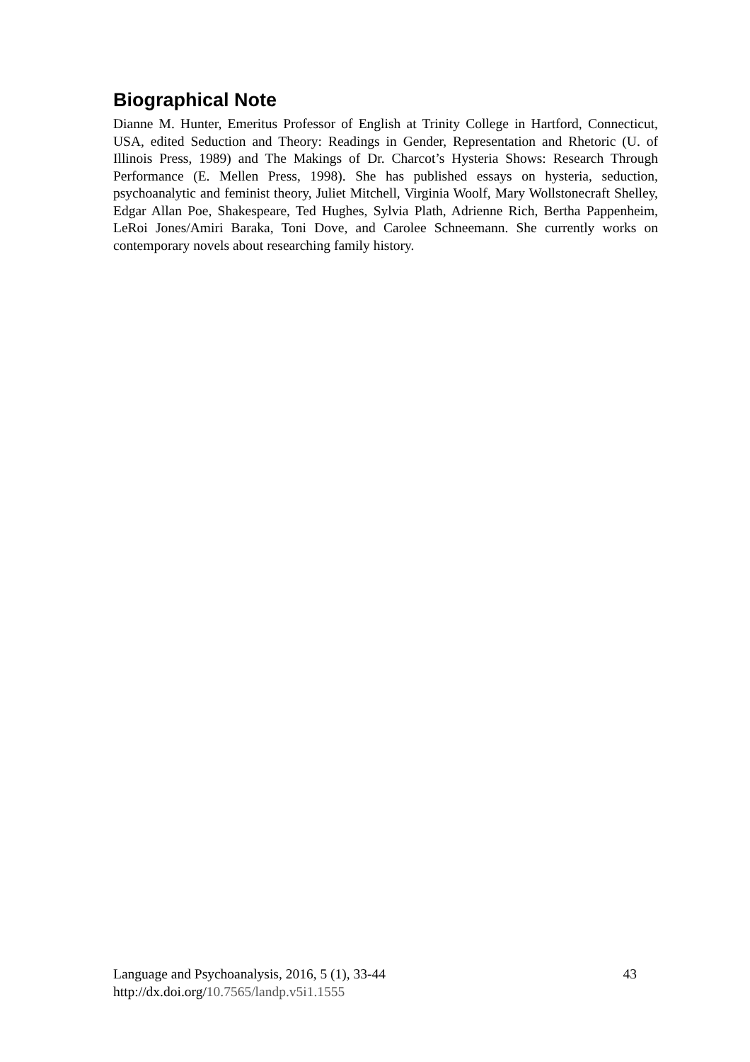Biographical Note
Dianne M. Hunter, Emeritus Professor of English at Trinity College in Hartford, Connecticut, USA, edited Seduction and Theory: Readings in Gender, Representation and Rhetoric (U. of Illinois Press, 1989) and The Makings of Dr. Charcot’s Hysteria Shows: Research Through Performance (E. Mellen Press, 1998). She has published essays on hysteria, seduction, psychoanalytic and feminist theory, Juliet Mitchell, Virginia Woolf, Mary Wollstonecraft Shelley, Edgar Allan Poe, Shakespeare, Ted Hughes, Sylvia Plath, Adrienne Rich, Bertha Pappenheim, LeRoi Jones/Amiri Baraka, Toni Dove, and Carolee Schneemann. She currently works on contemporary novels about researching family history.
Language and Psychoanalysis, 2016, 5 (1), 33-44 43
http://dx.doi.org/10.7565/landp.v5i1.1555